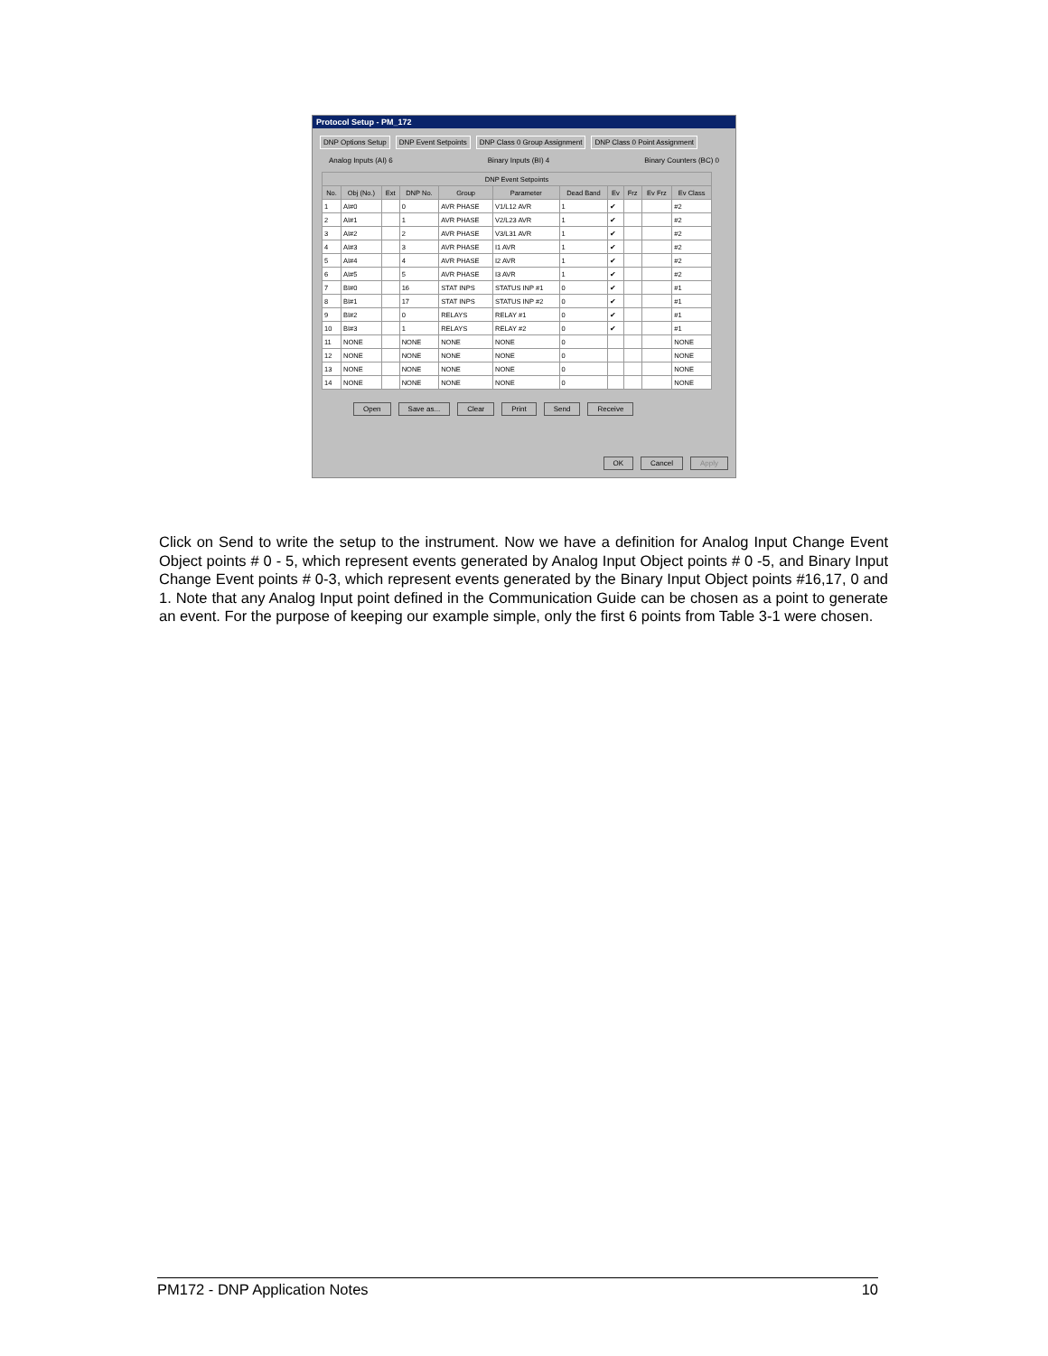Protocol Setup - PM_172
DNP Options Setup DNP Event Setpoints DNP Class 0 Group Assignment DNP Class 0 Point Assignment
Analog Inputs (AI) 6 Binary Inputs (BI) 4 Binary Counters (BC) 0
| DNP Event Setpoints | | | | | | | | | | |
| --- | --- | --- | --- | --- | --- | --- | --- | --- | --- | --- |
| No. | Obj (No.) | Ext | DNP No. | Group | Parameter | Dead Band | Ev | Frz | Ev Frz | Ev Class |
| 1 | AI#0 | | 0 | AVR PHASE | V1/L12 AVR | 1 | ✔ | | | #2 |
| 2 | AI#1 | | 1 | AVR PHASE | V2/L23 AVR | 1 | ✔ | | | #2 |
| 3 | AI#2 | | 2 | AVR PHASE | V3/L31 AVR | 1 | ✔ | | | #2 |
| 4 | AI#3 | | 3 | AVR PHASE | I1 AVR | 1 | ✔ | | | #2 |
| 5 | AI#4 | | 4 | AVR PHASE | I2 AVR | 1 | ✔ | | | #2 |
| 6 | AI#5 | | 5 | AVR PHASE | I3 AVR | 1 | ✔ | | | #2 |
| 7 | BI#0 | | 16 | STAT INPS | STATUS INP #1 | 0 | ✔ | | | #1 |
| 8 | BI#1 | | 17 | STAT INPS | STATUS INP #2 | 0 | ✔ | | | #1 |
| 9 | BI#2 | | 0 | RELAYS | RELAY #1 | 0 | ✔ | | | #1 |
| 10 | BI#3 | | 1 | RELAYS | RELAY #2 | 0 | ✔ | | | #1 |
| 11 | NONE | | NONE | NONE | NONE | 0 | | | | NONE |
| 12 | NONE | | NONE | NONE | NONE | 0 | | | | NONE |
| 13 | NONE | | NONE | NONE | NONE | 0 | | | | NONE |
| 14 | NONE | | NONE | NONE | NONE | 0 | | | | NONE |
Open Save as... Clear Print Send Receive
OK Cancel Apply
Click on Send to write the setup to the instrument. Now we have a definition for Analog Input Change Event Object points # 0 - 5, which represent events generated by Analog Input Object points # 0 -5, and Binary Input Change Event points # 0-3, which represent events generated by the Binary Input Object points #16,17, 0 and 1. Note that any Analog Input point defined in the Communication Guide can be chosen as a point to generate an event. For the purpose of keeping our example simple, only the first 6 points from Table 3-1 were chosen.
PM172 - DNP Application Notes 10